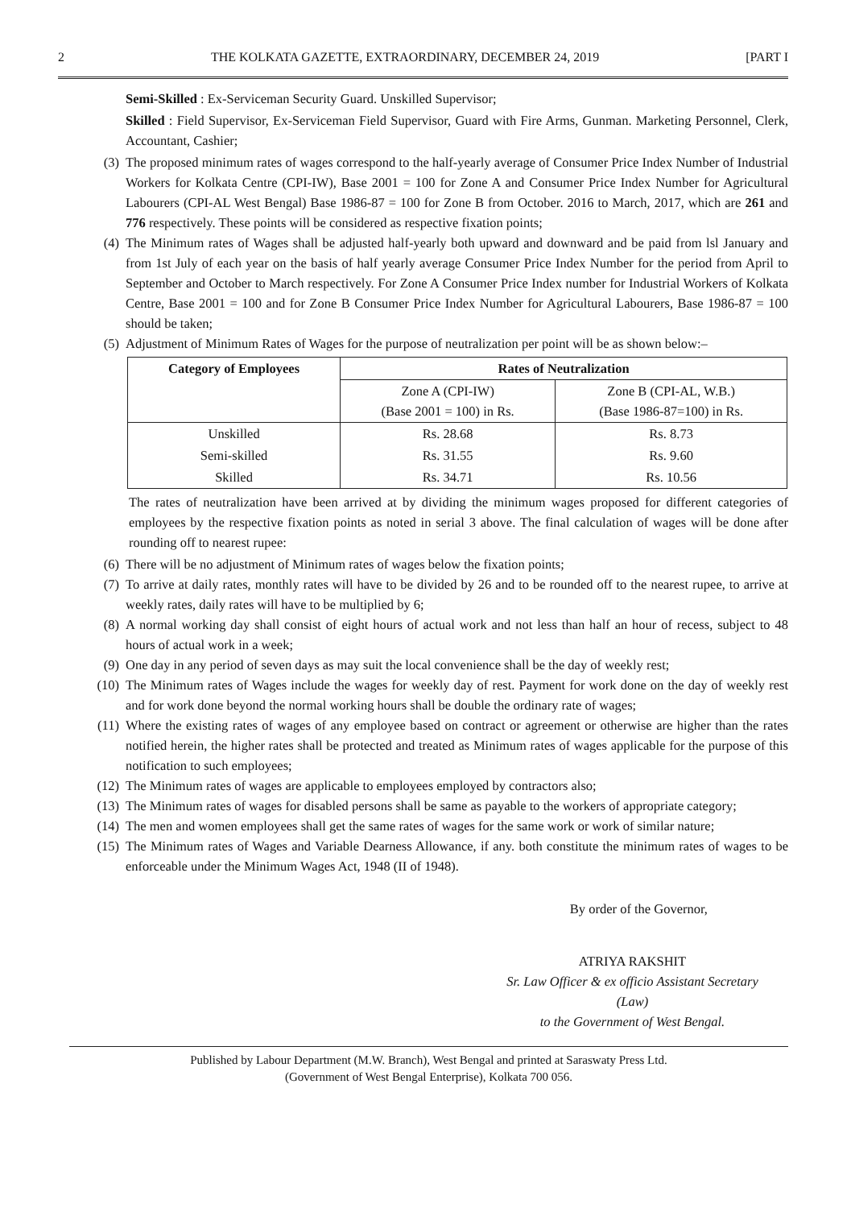2 THE KOLKATA GAZETTE, EXTRAORDINARY, DECEMBER 24, 2019 [PART I
Semi-Skilled : Ex-Serviceman Security Guard. Unskilled Supervisor;
Skilled : Field Supervisor, Ex-Serviceman Field Supervisor, Guard with Fire Arms, Gunman. Marketing Personnel, Clerk, Accountant, Cashier;
(3) The proposed minimum rates of wages correspond to the half-yearly average of Consumer Price Index Number of Industrial Workers for Kolkata Centre (CPI-IW), Base 2001 = 100 for Zone A and Consumer Price Index Number for Agricultural Labourers (CPI-AL West Bengal) Base 1986-87 = 100 for Zone B from October. 2016 to March, 2017, which are 261 and 776 respectively. These points will be considered as respective fixation points;
(4) The Minimum rates of Wages shall be adjusted half-yearly both upward and downward and be paid from lsl January and from 1st July of each year on the basis of half yearly average Consumer Price Index Number for the period from April to September and October to March respectively. For Zone A Consumer Price Index number for Industrial Workers of Kolkata Centre, Base 2001 = 100 and for Zone B Consumer Price Index Number for Agricultural Labourers, Base 1986-87 = 100 should be taken;
(5) Adjustment of Minimum Rates of Wages for the purpose of neutralization per point will be as shown below:–
| Category of Employees | Rates of Neutralization | |
| --- | --- | --- |
| | Zone A (CPI-IW) (Base 2001 = 100) in Rs. | Zone B (CPI-AL, W.B.) (Base 1986-87=100) in Rs. |
| Unskilled | Rs. 28.68 | Rs. 8.73 |
| Semi-skilled | Rs. 31.55 | Rs. 9.60 |
| Skilled | Rs. 34.71 | Rs. 10.56 |
The rates of neutralization have been arrived at by dividing the minimum wages proposed for different categories of employees by the respective fixation points as noted in serial 3 above. The final calculation of wages will be done after rounding off to nearest rupee:
(6) There will be no adjustment of Minimum rates of wages below the fixation points;
(7) To arrive at daily rates, monthly rates will have to be divided by 26 and to be rounded off to the nearest rupee, to arrive at weekly rates, daily rates will have to be multiplied by 6;
(8) A normal working day shall consist of eight hours of actual work and not less than half an hour of recess, subject to 48 hours of actual work in a week;
(9) One day in any period of seven days as may suit the local convenience shall be the day of weekly rest;
(10) The Minimum rates of Wages include the wages for weekly day of rest. Payment for work done on the day of weekly rest and for work done beyond the normal working hours shall be double the ordinary rate of wages;
(11) Where the existing rates of wages of any employee based on contract or agreement or otherwise are higher than the rates notified herein, the higher rates shall be protected and treated as Minimum rates of wages applicable for the purpose of this notification to such employees;
(12) The Minimum rates of wages are applicable to employees employed by contractors also;
(13) The Minimum rates of wages for disabled persons shall be same as payable to the workers of appropriate category;
(14) The men and women employees shall get the same rates of wages for the same work or work of similar nature;
(15) The Minimum rates of Wages and Variable Dearness Allowance, if any. both constitute the minimum rates of wages to be enforceable under the Minimum Wages Act, 1948 (II of 1948).
By order of the Governor,
ATRIYA RAKSHIT
Sr. Law Officer & ex officio Assistant Secretary
(Law)
to the Government of West Bengal.
Published by Labour Department (M.W. Branch), West Bengal and printed at Saraswaty Press Ltd.
(Government of West Bengal Enterprise), Kolkata 700 056.